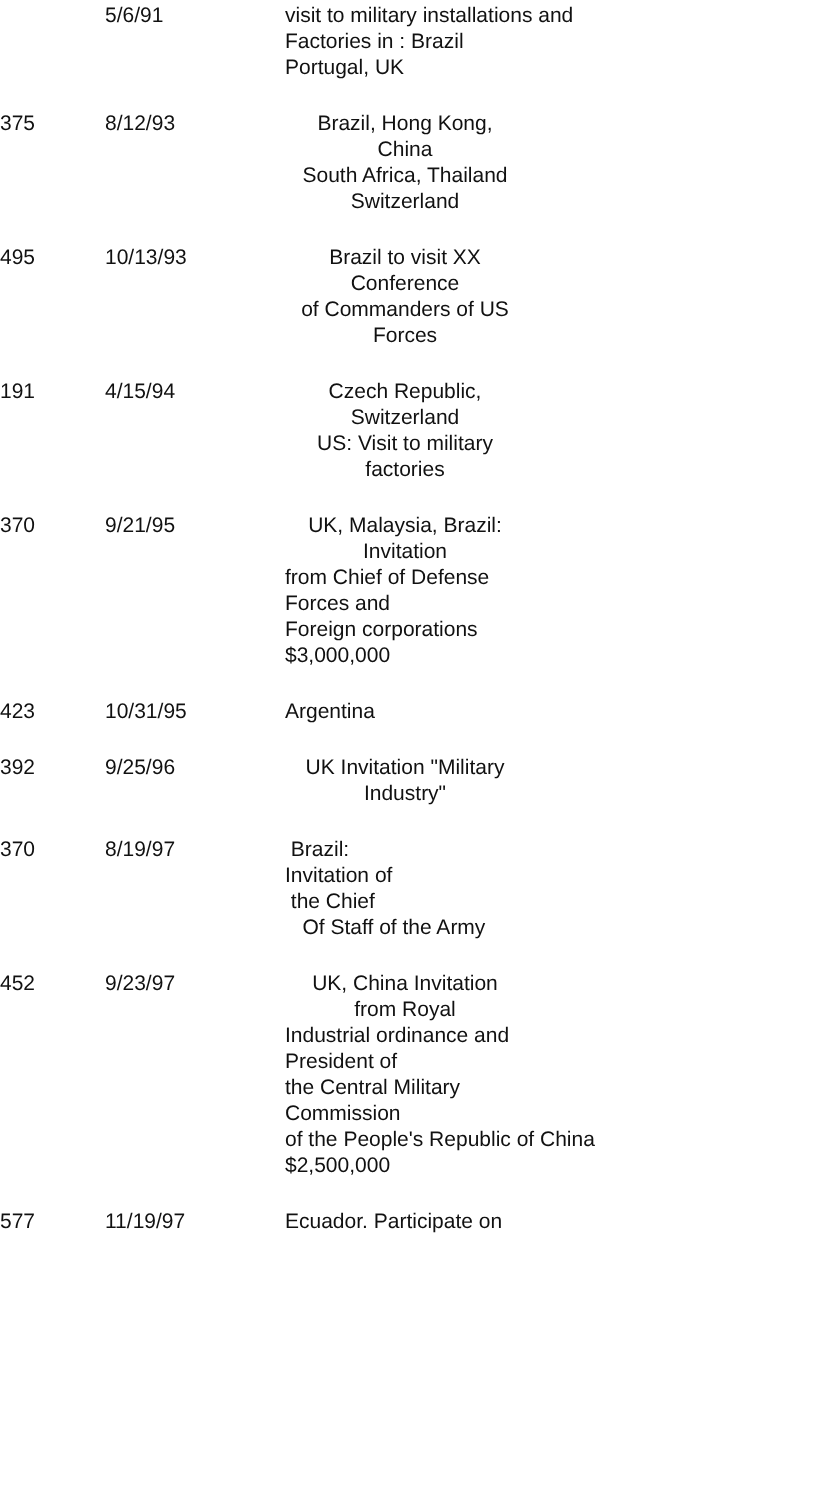| | 5/6/91 | visit to military installations and Factories in : Brazil Portugal, UK |
| 375 | 8/12/93 | Brazil, Hong Kong, China South Africa, Thailand Switzerland |
| 495 | 10/13/93 | Brazil to visit XX Conference of Commanders of US Forces |
| 191 | 4/15/94 | Czech Republic, Switzerland US: Visit to military factories |
| 370 | 9/21/95 | UK, Malaysia, Brazil: Invitation from Chief of Defense Forces and Foreign corporations $3,000,000 |
| 423 | 10/31/95 | Argentina |
| 392 | 9/25/96 | UK Invitation "Military Industry" |
| 370 | 8/19/97 | Brazil: Invitation of the Chief Of Staff of the Army |
| 452 | 9/23/97 | UK, China Invitation from Royal Industrial ordinance and President of the Central Military Commission of the People's Republic of China $2,500,000 |
| 577 | 11/19/97 | Ecuador. Participate on |